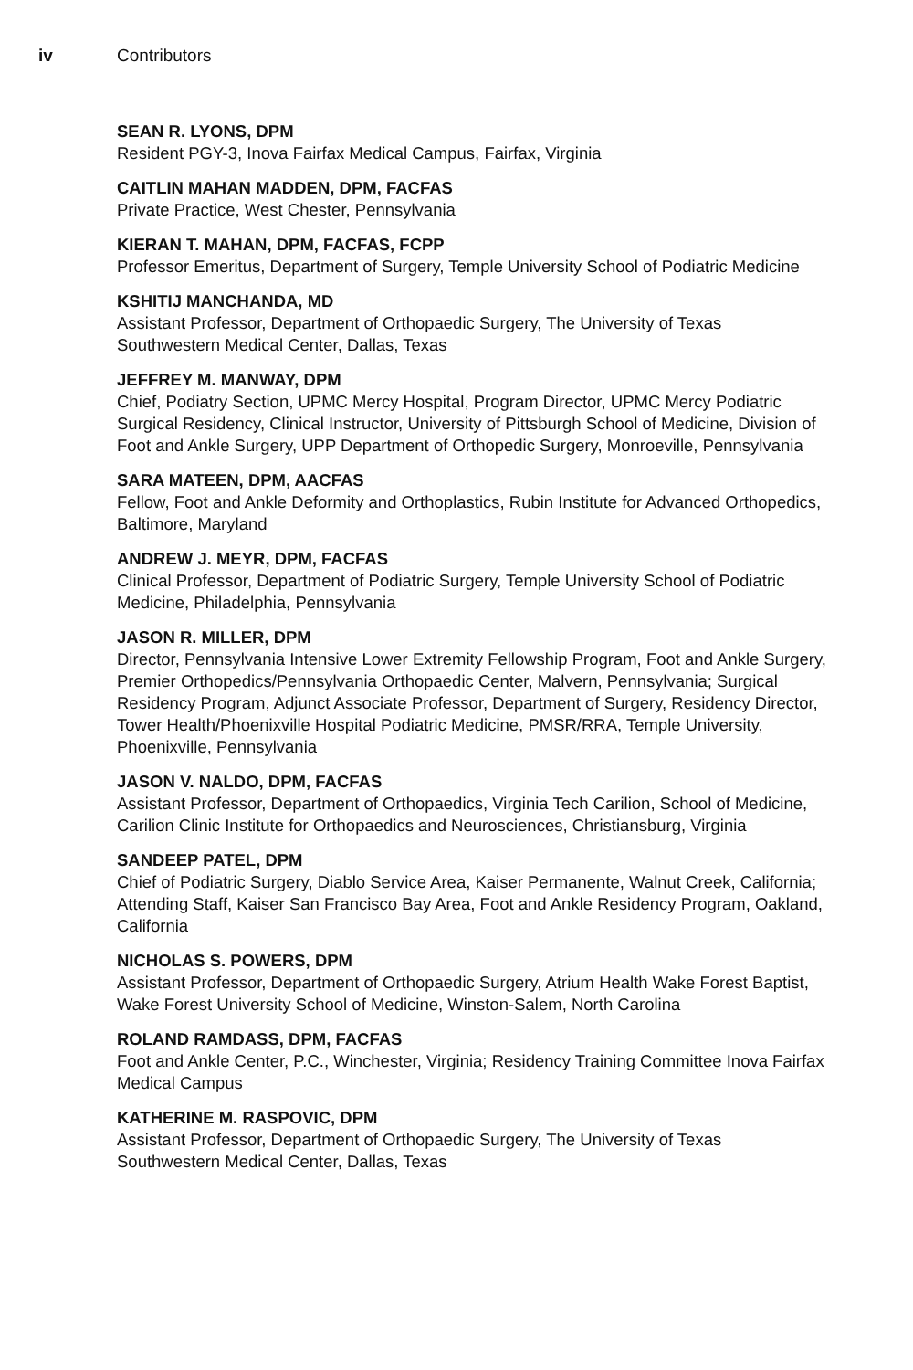iv Contributors
SEAN R. LYONS, DPM
Resident PGY-3, Inova Fairfax Medical Campus, Fairfax, Virginia
CAITLIN MAHAN MADDEN, DPM, FACFAS
Private Practice, West Chester, Pennsylvania
KIERAN T. MAHAN, DPM, FACFAS, FCPP
Professor Emeritus, Department of Surgery, Temple University School of Podiatric Medicine
KSHITIJ MANCHANDA, MD
Assistant Professor, Department of Orthopaedic Surgery, The University of Texas Southwestern Medical Center, Dallas, Texas
JEFFREY M. MANWAY, DPM
Chief, Podiatry Section, UPMC Mercy Hospital, Program Director, UPMC Mercy Podiatric Surgical Residency, Clinical Instructor, University of Pittsburgh School of Medicine, Division of Foot and Ankle Surgery, UPP Department of Orthopedic Surgery, Monroeville, Pennsylvania
SARA MATEEN, DPM, AACFAS
Fellow, Foot and Ankle Deformity and Orthoplastics, Rubin Institute for Advanced Orthopedics, Baltimore, Maryland
ANDREW J. MEYR, DPM, FACFAS
Clinical Professor, Department of Podiatric Surgery, Temple University School of Podiatric Medicine, Philadelphia, Pennsylvania
JASON R. MILLER, DPM
Director, Pennsylvania Intensive Lower Extremity Fellowship Program, Foot and Ankle Surgery, Premier Orthopedics/Pennsylvania Orthopaedic Center, Malvern, Pennsylvania; Surgical Residency Program, Adjunct Associate Professor, Department of Surgery, Residency Director, Tower Health/Phoenixville Hospital Podiatric Medicine, PMSR/RRA, Temple University, Phoenixville, Pennsylvania
JASON V. NALDO, DPM, FACFAS
Assistant Professor, Department of Orthopaedics, Virginia Tech Carilion, School of Medicine, Carilion Clinic Institute for Orthopaedics and Neurosciences, Christiansburg, Virginia
SANDEEP PATEL, DPM
Chief of Podiatric Surgery, Diablo Service Area, Kaiser Permanente, Walnut Creek, California; Attending Staff, Kaiser San Francisco Bay Area, Foot and Ankle Residency Program, Oakland, California
NICHOLAS S. POWERS, DPM
Assistant Professor, Department of Orthopaedic Surgery, Atrium Health Wake Forest Baptist, Wake Forest University School of Medicine, Winston-Salem, North Carolina
ROLAND RAMDASS, DPM, FACFAS
Foot and Ankle Center, P.C., Winchester, Virginia; Residency Training Committee Inova Fairfax Medical Campus
KATHERINE M. RASPOVIC, DPM
Assistant Professor, Department of Orthopaedic Surgery, The University of Texas Southwestern Medical Center, Dallas, Texas